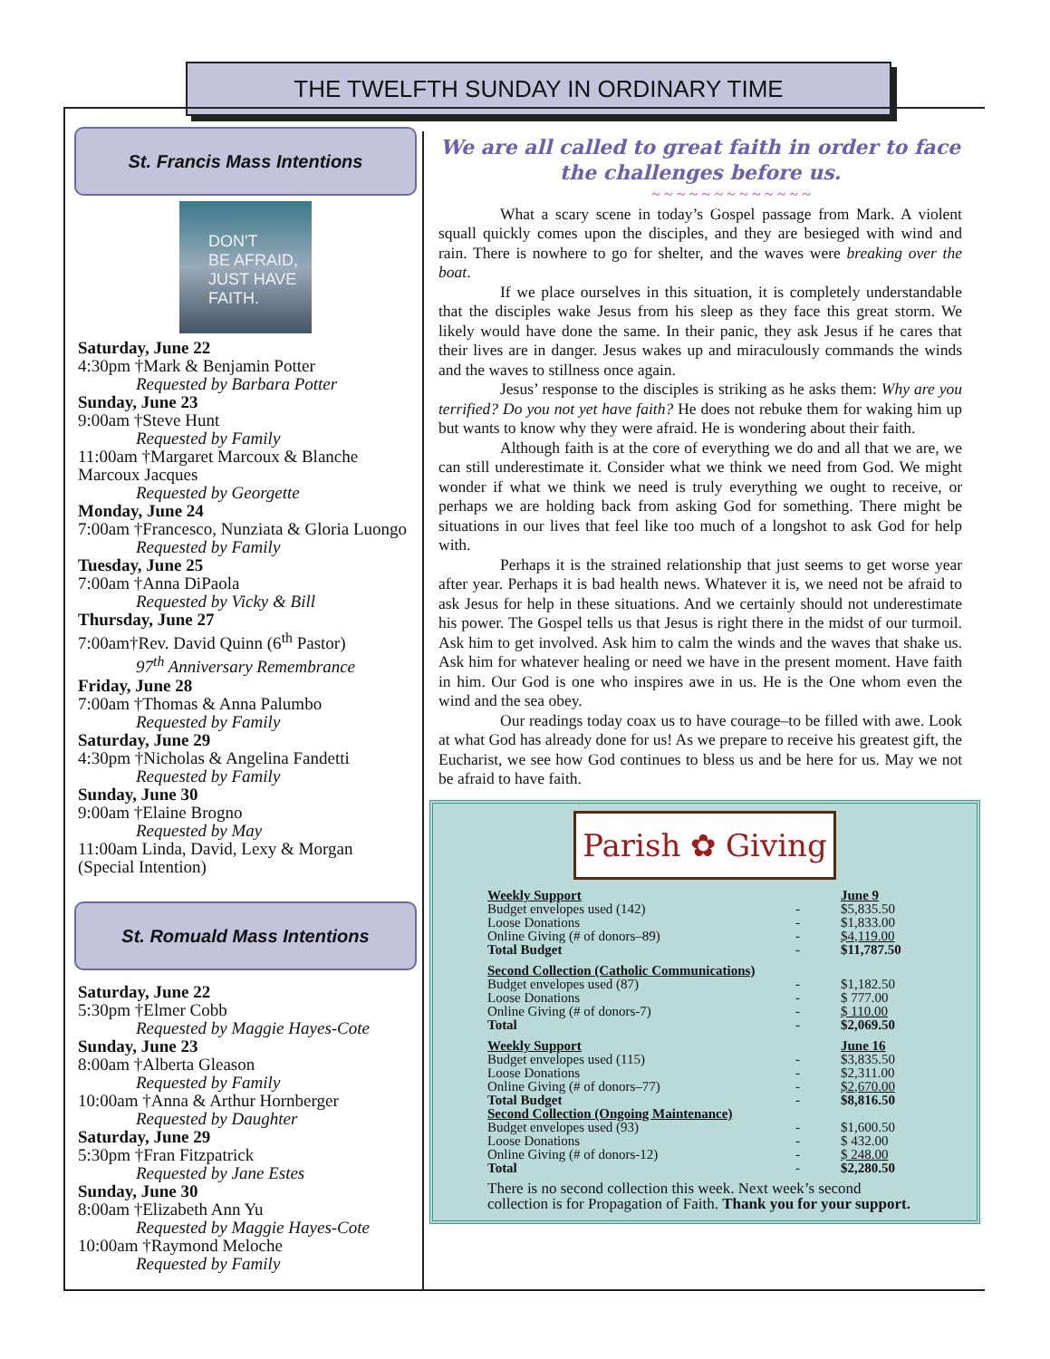THE TWELFTH SUNDAY IN ORDINARY TIME
St. Francis Mass Intentions
DON'T
BE AFRAID,
JUST HAVE
FAITH.
Saturday, June 22
4:30pm †Mark & Benjamin Potter
Requested by Barbara Potter
Sunday, June 23
9:00am †Steve Hunt
Requested by Family
11:00am †Margaret Marcoux & Blanche Marcoux Jacques
Requested by Georgette
Monday, June 24
7:00am †Francesco, Nunziata & Gloria Luongo
Requested by Family
Tuesday, June 25
7:00am †Anna DiPaola
Requested by Vicky & Bill
Thursday, June 27
7:00am†Rev. David Quinn (6<sup>th</sup> Pastor)
97<sup>th</sup> Anniversary Remembrance
Friday, June 28
7:00am †Thomas & Anna Palumbo
Requested by Family
Saturday, June 29
4:30pm †Nicholas & Angelina Fandetti
Requested by Family
Sunday, June 30
9:00am †Elaine Brogno
Requested by May
11:00am Linda, David, Lexy & Morgan (Special Intention)
St. Romuald Mass Intentions
Saturday, June 22
5:30pm †Elmer Cobb
Requested by Maggie Hayes-Cote
Sunday, June 23
8:00am †Alberta Gleason
Requested by Family
10:00am †Anna & Arthur Hornberger
Requested by Daughter
Saturday, June 29
5:30pm †Fran Fitzpatrick
Requested by Jane Estes
Sunday, June 30
8:00am †Elizabeth Ann Yu
Requested by Maggie Hayes-Cote
10:00am †Raymond Meloche
Requested by Family
We are all called to great faith in order to face the challenges before us.
~ ~ ~ ~ ~ ~ ~ ~ ~ ~ ~ ~ ~
What a scary scene in today’s Gospel passage from Mark. A violent squall quickly comes upon the disciples, and they are besieged with wind and rain. There is nowhere to go for shelter, and the waves were breaking over the boat.
If we place ourselves in this situation, it is completely understandable that the disciples wake Jesus from his sleep as they face this great storm. We likely would have done the same. In their panic, they ask Jesus if he cares that their lives are in danger. Jesus wakes up and miraculously commands the winds and the waves to stillness once again.
Jesus’ response to the disciples is striking as he asks them: Why are you terrified? Do you not yet have faith? He does not rebuke them for waking him up but wants to know why they were afraid. He is wondering about their faith.
Although faith is at the core of everything we do and all that we are, we can still underestimate it. Consider what we think we need from God. We might wonder if what we think we need is truly everything we ought to receive, or perhaps we are holding back from asking God for something. There might be situations in our lives that feel like too much of a longshot to ask God for help with.
Perhaps it is the strained relationship that just seems to get worse year after year. Perhaps it is bad health news. Whatever it is, we need not be afraid to ask Jesus for help in these situations. And we certainly should not underestimate his power. The Gospel tells us that Jesus is right there in the midst of our turmoil. Ask him to get involved. Ask him to calm the winds and the waves that shake us. Ask him for whatever healing or need we have in the present moment. Have faith in him. Our God is one who inspires awe in us. He is the One whom even the wind and the sea obey.
Our readings today coax us to have courage–to be filled with awe. Look at what God has already done for us! As we prepare to receive his greatest gift, the Eucharist, we see how God continues to bless us and be here for us. May we not be afraid to have faith.
Parish ✿ Giving
| Weekly Support | | June 9 |
| Budget envelopes used (142) | - | $5,835.50 |
| Loose Donations | - | $1,833.00 |
| Online Giving (# of donors–89) | - | $4,119.00 |
| Total Budget | - | $11,787.50 |
| Second Collection (Catholic Communications) | | |
| Budget envelopes used (87) | - | $1,182.50 |
| Loose Donations | - | $ 777.00 |
| Online Giving (# of donors-7) | - | $ 110.00 |
| Total | - | $2,069.50 |
| Weekly Support | | June 16 |
| Budget envelopes used (115) | - | $3,835.50 |
| Loose Donations | - | $2,311.00 |
| Online Giving (# of donors–77) | - | $2,670.00 |
| Total Budget | - | $8,816.50 |
| Second Collection (Ongoing Maintenance) | | |
| Budget envelopes used (93) | - | $1,600.50 |
| Loose Donations | - | $ 432.00 |
| Online Giving (# of donors-12) | - | $ 248.00 |
| Total | - | $2,280.50 |
There is no second collection this week. Next week’s second collection is for Propagation of Faith. Thank you for your support.